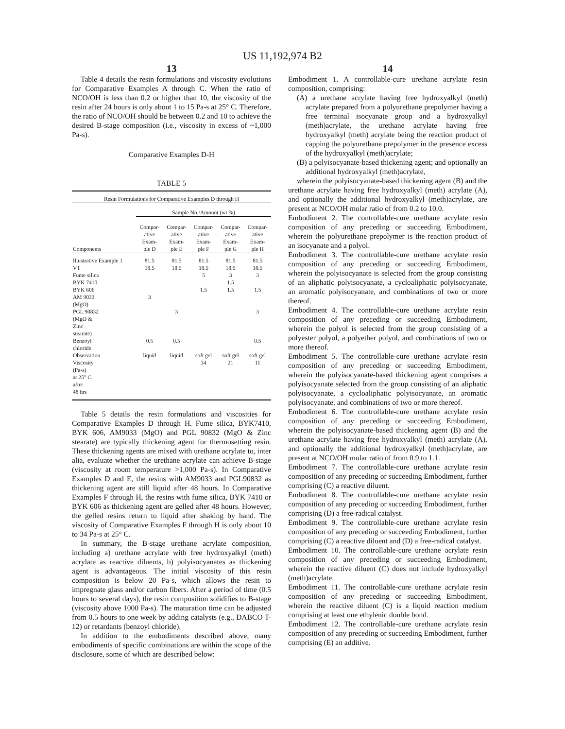US 11,192,974 B2
13
Table 4 details the resin formulations and viscosity evolutions for Comparative Examples A through C. When the ratio of NCO/OH is less than 0.2 or higher than 10, the viscosity of the resin after 24 hours is only about 1 to 15 Pa-s at 25° C. Therefore, the ratio of NCO/OH should be between 0.2 and 10 to achieve the desired B-stage composition (i.e., viscosity in excess of ~1,000 Pa-s).
Comparative Examples D-H
TABLE 5
| Resin Formulations for Comparative Examples D through H | | | | | |
| --- | --- | --- | --- | --- | --- |
| | Sample No./Amount (wt %) | | | | |
| Components | Compar- ative Exam- ple D | Compar- ative Exam- ple E | Compar- ative Exam- ple F | Compar- ative Exam- ple G | Compar- ative Exam- ple H |
| Illustrative Example 1 | 81.5 | 81.5 | 81.5 | 81.5 | 81.5 |
| VT | 18.5 | 18.5 | 18.5 | 18.5 | 18.5 |
| Fume silica | | | 5 | 3 | 3 |
| BYK 7410 | | | | 1.5 | |
| BYK 606 | | | 1.5 | 1.5 | 1.5 |
| AM 9033 (MgO) | 3 | | | | |
| PGL 90832 (MgO & Zinc stearate) | | 3 | | | 3 |
| Benzoyl chloride | 0.5 | 0.5 | | | 0.5 |
| Observation | liquid | liquid | soft gel | soft gel | soft gel |
| Viscosity (Pa-s) at 25° C. after 48 hrs | | | 34 | 21 | 11 |
Table 5 details the resin formulations and viscosities for Comparative Examples D through H. Fume silica, BYK7410, BYK 606, AM9033 (MgO) and PGL 90832 (MgO & Zinc stearate) are typically thickening agent for thermosetting resin. These thickening agents are mixed with urethane acrylate to, inter alia, evaluate whether the urethane acrylate can achieve B-stage (viscosity at room temperature >1,000 Pa-s). In Comparative Examples D and E, the resins with AM9033 and PGL90832 as thickening agent are still liquid after 48 hours. In Comparative Examples F through H, the resins with fume silica, BYK 7410 or BYK 606 as thickening agent are gelled after 48 hours. However, the gelled resins return to liquid after shaking by hand. The viscosity of Comparative Examples F through H is only about 10 to 34 Pa-s at 25° C.
In summary, the B-stage urethane acrylate composition, including a) urethane acrylate with free hydroxyalkyl (meth) acrylate as reactive diluents, b) polyisocyanates as thickening agent is advantageous. The initial viscosity of this resin composition is below 20 Pa-s, which allows the resin to impregnate glass and/or carbon fibers. After a period of time (0.5 hours to several days), the resin composition solidifies to B-stage (viscosity above 1000 Pa-s). The maturation time can be adjusted from 0.5 hours to one week by adding catalysts (e.g., DABCO T-12) or retardants (benzoyl chloride).
In addition to the embodiments described above, many embodiments of specific combinations are within the scope of the disclosure, some of which are described below:
14
Embodiment 1. A controllable-cure urethane acrylate resin composition, comprising:
(A) a urethane acrylate having free hydroxyalkyl (meth) acrylate prepared from a polyurethane prepolymer having a free terminal isocyanate group and a hydroxyalkyl (meth)acrylate, the urethane acrylate having free hydroxyalkyl (meth) acrylate being the reaction product of capping the polyurethane prepolymer in the presence excess of the hydroxyalkyl (meth)acrylate;
(B) a polyisocyanate-based thickening agent; and optionally an additional hydroxyalkyl (meth)acrylate,
wherein the polyisocyanate-based thickening agent (B) and the urethane acrylate having free hydroxyalkyl (meth) acrylate (A), and optionally the additional hydroxyalkyl (meth)acrylate, are present at NCO/OH molar ratio of from 0.2 to 10.0.
Embodiment 2. The controllable-cure urethane acrylate resin composition of any preceding or succeeding Embodiment, wherein the polyurethane prepolymer is the reaction product of an isocyanate and a polyol.
Embodiment 3. The controllable-cure urethane acrylate resin composition of any preceding or succeeding Embodiment, wherein the polyisocyanate is selected from the group consisting of an aliphatic polyisocyanate, a cycloaliphatic polyisocyanate, an aromatic polyisocyanate, and combinations of two or more thereof.
Embodiment 4. The controllable-cure urethane acrylate resin composition of any preceding or succeeding Embodiment, wherein the polyol is selected from the group consisting of a polyester polyol, a polyether polyol, and combinations of two or more thereof.
Embodiment 5. The controllable-cure urethane acrylate resin composition of any preceding or succeeding Embodiment, wherein the polyisocyanate-based thickening agent comprises a polyisocyanate selected from the group consisting of an aliphatic polyisocyanate, a cycloaliphatic polyisocyanate, an aromatic polyisocyanate, and combinations of two or more thereof.
Embodiment 6. The controllable-cure urethane acrylate resin composition of any preceding or succeeding Embodiment, wherein the polyisocyanate-based thickening agent (B) and the urethane acrylate having free hydroxyalkyl (meth) acrylate (A), and optionally the additional hydroxyalkyl (meth)acrylate, are present at NCO/OH molar ratio of from 0.9 to 1.1.
Embodiment 7. The controllable-cure urethane acrylate resin composition of any preceding or succeeding Embodiment, further comprising (C) a reactive diluent.
Embodiment 8. The controllable-cure urethane acrylate resin composition of any preceding or succeeding Embodiment, further comprising (D) a free-radical catalyst.
Embodiment 9. The controllable-cure urethane acrylate resin composition of any preceding or succeeding Embodiment, further comprising (C) a reactive diluent and (D) a free-radical catalyst.
Embodiment 10. The controllable-cure urethane acrylate resin composition of any preceding or succeeding Embodiment, wherein the reactive diluent (C) does not include hydroxyalkyl (meth)acrylate.
Embodiment 11. The controllable-cure urethane acrylate resin composition of any preceding or succeeding Embodiment, wherein the reactive diluent (C) is a liquid reaction medium comprising at least one ethylenic double bond.
Embodiment 12. The controllable-cure urethane acrylate resin composition of any preceding or succeeding Embodiment, further comprising (E) an additive.